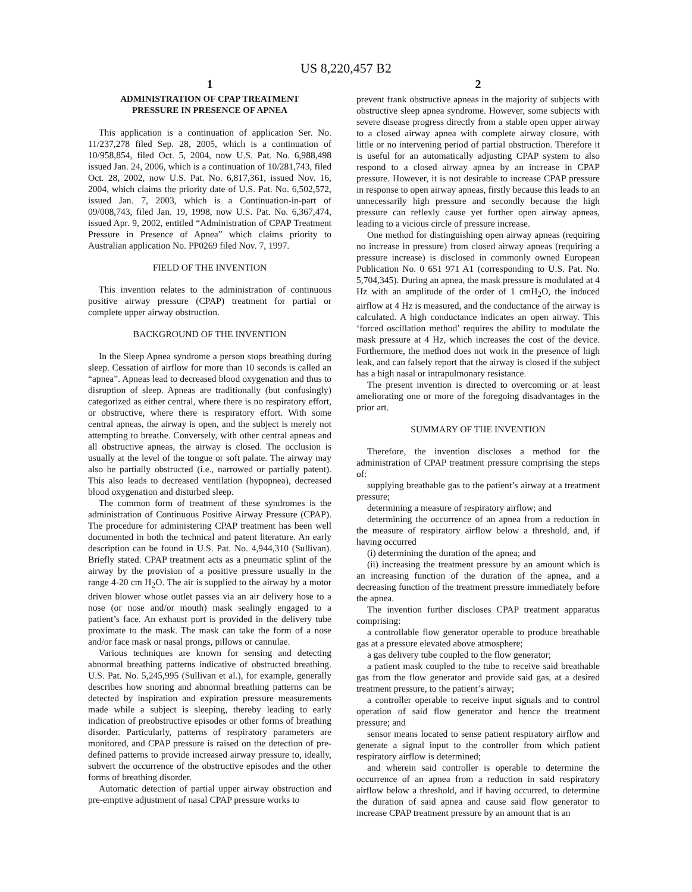US 8,220,457 B2
1
ADMINISTRATION OF CPAP TREATMENT
PRESSURE IN PRESENCE OF APNEA
This application is a continuation of application Ser. No. 11/237,278 filed Sep. 28, 2005, which is a continuation of 10/958,854, filed Oct. 5, 2004, now U.S. Pat. No. 6,988,498 issued Jan. 24, 2006, which is a continuation of 10/281,743, filed Oct. 28, 2002, now U.S. Pat. No. 6,817,361, issued Nov. 16, 2004, which claims the priority date of U.S. Pat. No. 6,502,572, issued Jan. 7, 2003, which is a Continuation-in-part of 09/008,743, filed Jan. 19, 1998, now U.S. Pat. No. 6,367,474, issued Apr. 9, 2002, entitled “Administration of CPAP Treatment Pressure in Presence of Apnea” which claims priority to Australian application No. PP0269 filed Nov. 7, 1997.
FIELD OF THE INVENTION
This invention relates to the administration of continuous positive airway pressure (CPAP) treatment for partial or complete upper airway obstruction.
BACKGROUND OF THE INVENTION
In the Sleep Apnea syndrome a person stops breathing during sleep. Cessation of airflow for more than 10 seconds is called an “apnea”. Apneas lead to decreased blood oxygenation and thus to disruption of sleep. Apneas are traditionally (but confusingly) categorized as either central, where there is no respiratory effort, or obstructive, where there is respiratory effort. With some central apneas, the airway is open, and the subject is merely not attempting to breathe. Conversely, with other central apneas and all obstructive apneas, the airway is closed. The occlusion is usually at the level of the tongue or soft palate. The airway may also be partially obstructed (i.e., narrowed or partially patent). This also leads to decreased ventilation (hypopnea), decreased blood oxygenation and disturbed sleep.
The common form of treatment of these syndromes is the administration of Continuous Positive Airway Pressure (CPAP). The procedure for administering CPAP treatment has been well documented in both the technical and patent literature. An early description can be found in U.S. Pat. No. 4,944,310 (Sullivan). Briefly stated. CPAP treatment acts as a pneumatic splint of the airway by the provision of a positive pressure usually in the range 4-20 cm H<sub>2</sub>O. The air is supplied to the airway by a motor driven blower whose outlet passes via an air delivery hose to a nose (or nose and/or mouth) mask sealingly engaged to a patient’s face. An exhaust port is provided in the delivery tube proximate to the mask. The mask can take the form of a nose and/or face mask or nasal prongs, pillows or cannulae.
Various techniques are known for sensing and detecting abnormal breathing patterns indicative of obstructed breathing. U.S. Pat. No. 5,245,995 (Sullivan et al.), for example, generally describes how snoring and abnormal breathing patterns can be detected by inspiration and expiration pressure measurements made while a subject is sleeping, thereby leading to early indication of preobstructive episodes or other forms of breathing disorder. Particularly, patterns of respiratory parameters are monitored, and CPAP pressure is raised on the detection of pre-defined patterns to provide increased airway pressure to, ideally, subvert the occurrence of the obstructive episodes and the other forms of breathing disorder.
Automatic detection of partial upper airway obstruction and pre-emptive adjustment of nasal CPAP pressure works to
2
prevent frank obstructive apneas in the majority of subjects with obstructive sleep apnea syndrome. However, some subjects with severe disease progress directly from a stable open upper airway to a closed airway apnea with complete airway closure, with little or no intervening period of partial obstruction. Therefore it is useful for an automatically adjusting CPAP system to also respond to a closed airway apnea by an increase in CPAP pressure. However, it is not desirable to increase CPAP pressure in response to open airway apneas, firstly because this leads to an unnecessarily high pressure and secondly because the high pressure can reflexly cause yet further open airway apneas, leading to a vicious circle of pressure increase.
One method for distinguishing open airway apneas (requiring no increase in pressure) from closed airway apneas (requiring a pressure increase) is disclosed in commonly owned European Publication No. 0 651 971 A1 (corresponding to U.S. Pat. No. 5,704,345). During an apnea, the mask pressure is modulated at 4 Hz with an amplitude of the order of 1 cmH<sub>2</sub>O, the induced airflow at 4 Hz is measured, and the conductance of the airway is calculated. A high conductance indicates an open airway. This ‘forced oscillation method’ requires the ability to modulate the mask pressure at 4 Hz, which increases the cost of the device. Furthermore, the method does not work in the presence of high leak, and can falsely report that the airway is closed if the subject has a high nasal or intrapulmonary resistance.
The present invention is directed to overcoming or at least ameliorating one or more of the foregoing disadvantages in the prior art.
SUMMARY OF THE INVENTION
Therefore, the invention discloses a method for the administration of CPAP treatment pressure comprising the steps of:
supplying breathable gas to the patient’s airway at a treatment pressure;
determining a measure of respiratory airflow; and
determining the occurrence of an apnea from a reduction in the measure of respiratory airflow below a threshold, and, if having occurred
(i) determining the duration of the apnea; and
(ii) increasing the treatment pressure by an amount which is an increasing function of the duration of the apnea, and a decreasing function of the treatment pressure immediately before the apnea.
The invention further discloses CPAP treatment apparatus comprising:
a controllable flow generator operable to produce breathable gas at a pressure elevated above atmosphere;
a gas delivery tube coupled to the flow generator;
a patient mask coupled to the tube to receive said breathable gas from the flow generator and provide said gas, at a desired treatment pressure, to the patient’s airway;
a controller operable to receive input signals and to control operation of said flow generator and hence the treatment pressure; and
sensor means located to sense patient respiratory airflow and generate a signal input to the controller from which patient respiratory airflow is determined;
and wherein said controller is operable to determine the occurrence of an apnea from a reduction in said respiratory airflow below a threshold, and if having occurred, to determine the duration of said apnea and cause said flow generator to increase CPAP treatment pressure by an amount that is an